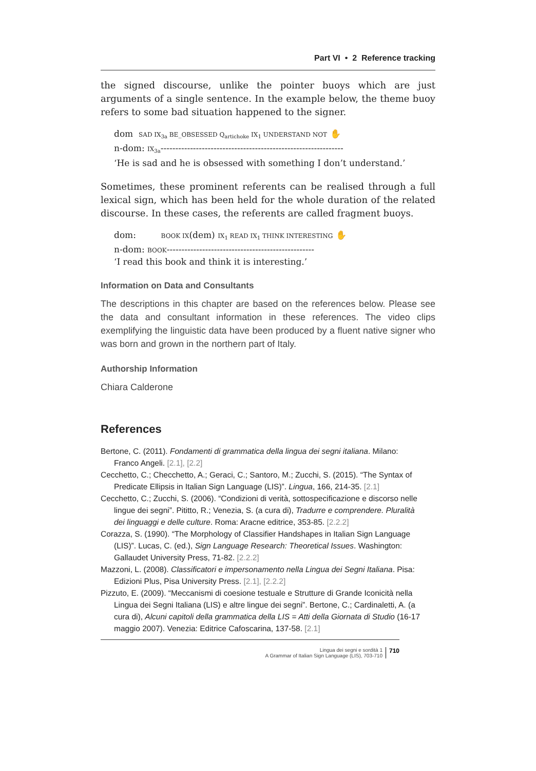Part VI • 2 Reference tracking
the signed discourse, unlike the pointer buoys which are just arguments of a single sentence. In the example below, the theme buoy refers to some bad situation happened to the signer.
dom SAD IX<sub>3a</sub> BE_OBSESSED Q<sub>artichoke</sub> IX<sub>1</sub> UNDERSTAND NOT ✋
n-dom: IX<sub>3a</sub>--------------------------------------------------------------
‘He is sad and he is obsessed with something I don’t understand.’
Sometimes, these prominent referents can be realised through a full lexical sign, which has been held for the whole duration of the related discourse. In these cases, the referents are called fragment buoys.
dom: BOOK IX(dem) IX<sub>1</sub> READ IX<sub>1</sub> THINK INTERESTING ✋
n-dom: BOOK--------------------------------------------------
‘I read this book and think it is interesting.’
Information on Data and Consultants
The descriptions in this chapter are based on the references below. Please see the data and consultant information in these references. The video clips exemplifying the linguistic data have been produced by a fluent native signer who was born and grown in the northern part of Italy.
Authorship Information
Chiara Calderone
References
Bertone, C. (2011). Fondamenti di grammatica della lingua dei segni italiana. Milano: Franco Angeli. [2.1], [2.2]
Cecchetto, C.; Checchetto, A.; Geraci, C.; Santoro, M.; Zucchi, S. (2015). “The Syntax of Predicate Ellipsis in Italian Sign Language (LIS)”. Lingua, 166, 214-35. [2.1]
Cecchetto, C.; Zucchi, S. (2006). “Condizioni di verità, sottospecificazione e discorso nelle lingue dei segni”. Pititto, R.; Venezia, S. (a cura di), Tradurre e comprendere. Pluralità dei linguaggi e delle culture. Roma: Aracne editrice, 353-85. [2.2.2]
Corazza, S. (1990). “The Morphology of Classifier Handshapes in Italian Sign Language (LIS)”. Lucas, C. (ed.), Sign Language Research: Theoretical Issues. Washington: Gallaudet University Press, 71-82. [2.2.2]
Mazzoni, L. (2008). Classificatori e impersonamento nella Lingua dei Segni Italiana. Pisa: Edizioni Plus, Pisa University Press. [2.1], [2.2.2]
Pizzuto, E. (2009). “Meccanismi di coesione testuale e Strutture di Grande Iconicità nella Lingua dei Segni Italiana (LIS) e altre lingue dei segni”. Bertone, C.; Cardinaletti, A. (a cura di), Alcuni capitoli della grammatica della LIS = Atti della Giornata di Studio (16-17 maggio 2007). Venezia: Editrice Cafoscarina, 137-58. [2.1]
Lingua dei segni e sordità 1
A Grammar of Italian Sign Language (LIS), 703-710
710